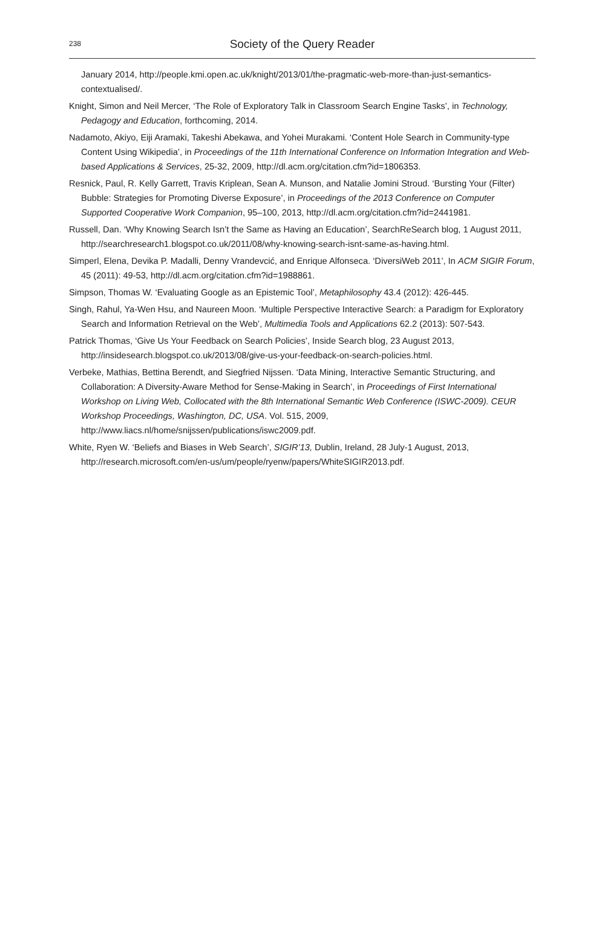238
Society of the Query Reader
January 2014, http://people.kmi.open.ac.uk/knight/2013/01/the-pragmatic-web-more-than-just-semantics-contextualised/.
Knight, Simon and Neil Mercer, ‘The Role of Exploratory Talk in Classroom Search Engine Tasks’, in Technology, Pedagogy and Education, forthcoming, 2014.
Nadamoto, Akiyo, Eiji Aramaki, Takeshi Abekawa, and Yohei Murakami. ‘Content Hole Search in Community-type Content Using Wikipedia’, in Proceedings of the 11th International Conference on Information Integration and Web-based Applications & Services, 25-32, 2009, http://dl.acm.org/citation.cfm?id=1806353.
Resnick, Paul, R. Kelly Garrett, Travis Kriplean, Sean A. Munson, and Natalie Jomini Stroud. ‘Bursting Your (Filter) Bubble: Strategies for Promoting Diverse Exposure’, in Proceedings of the 2013 Conference on Computer Supported Cooperative Work Companion, 95–100, 2013, http://dl.acm.org/citation.cfm?id=2441981.
Russell, Dan. ‘Why Knowing Search Isn’t the Same as Having an Education’, SearchReSearch blog, 1 August 2011, http://searchresearch1.blogspot.co.uk/2011/08/why-knowing-search-isnt-same-as-having.html.
Simperl, Elena, Devika P. Madalli, Denny Vrandevcić, and Enrique Alfonseca. ‘DiversiWeb 2011’, In ACM SIGIR Forum, 45 (2011): 49-53, http://dl.acm.org/citation.cfm?id=1988861.
Simpson, Thomas W. ‘Evaluating Google as an Epistemic Tool’, Metaphilosophy 43.4 (2012): 426-445.
Singh, Rahul, Ya-Wen Hsu, and Naureen Moon. ‘Multiple Perspective Interactive Search: a Paradigm for Exploratory Search and Information Retrieval on the Web’, Multimedia Tools and Applications 62.2 (2013): 507-543.
Patrick Thomas, ‘Give Us Your Feedback on Search Policies’, Inside Search blog, 23 August 2013, http://insidesearch.blogspot.co.uk/2013/08/give-us-your-feedback-on-search-policies.html.
Verbeke, Mathias, Bettina Berendt, and Siegfried Nijssen. ‘Data Mining, Interactive Semantic Structuring, and Collaboration: A Diversity-Aware Method for Sense-Making in Search’, in Proceedings of First International Workshop on Living Web, Collocated with the 8th International Semantic Web Conference (ISWC-2009). CEUR Workshop Proceedings, Washington, DC, USA. Vol. 515, 2009, http://www.liacs.nl/home/snijssen/publications/iswc2009.pdf.
White, Ryen W. ‘Beliefs and Biases in Web Search’, SIGIR’13, Dublin, Ireland, 28 July-1 August, 2013, http://research.microsoft.com/en-us/um/people/ryenw/papers/WhiteSIGIR2013.pdf.